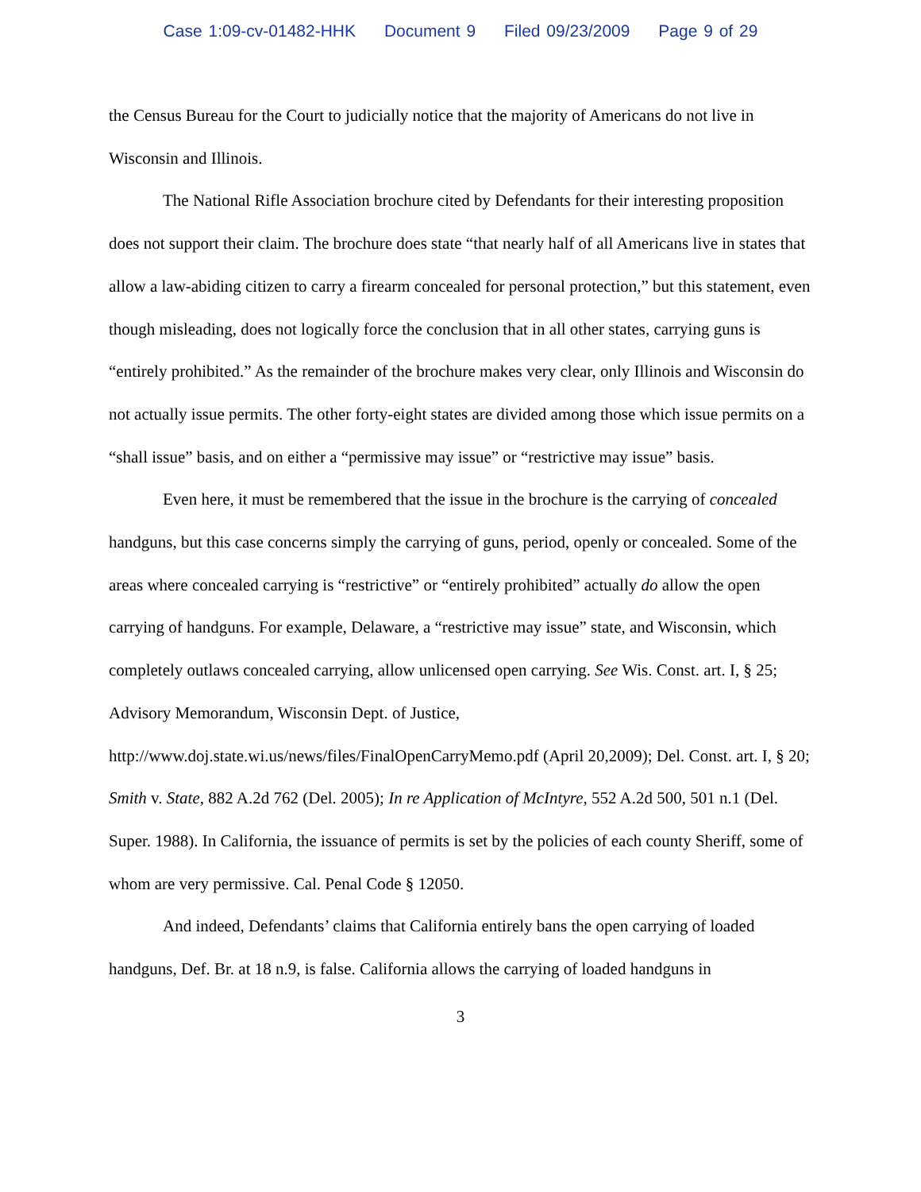Case 1:09-cv-01482-HHK Document 9 Filed 09/23/2009 Page 9 of 29
the Census Bureau for the Court to judicially notice that the majority of Americans do not live in Wisconsin and Illinois.
The National Rifle Association brochure cited by Defendants for their interesting proposition does not support their claim. The brochure does state “that nearly half of all Americans live in states that allow a law-abiding citizen to carry a firearm concealed for personal protection,” but this statement, even though misleading, does not logically force the conclusion that in all other states, carrying guns is “entirely prohibited.” As the remainder of the brochure makes very clear, only Illinois and Wisconsin do not actually issue permits. The other forty-eight states are divided among those which issue permits on a “shall issue” basis, and on either a “permissive may issue” or “restrictive may issue” basis.
Even here, it must be remembered that the issue in the brochure is the carrying of concealed handguns, but this case concerns simply the carrying of guns, period, openly or concealed. Some of the areas where concealed carrying is “restrictive” or “entirely prohibited” actually do allow the open carrying of handguns. For example, Delaware, a “restrictive may issue” state, and Wisconsin, which completely outlaws concealed carrying, allow unlicensed open carrying. See Wis. Const. art. I, § 25; Advisory Memorandum, Wisconsin Dept. of Justice, http://www.doj.state.wi.us/news/files/FinalOpenCarryMemo.pdf (April 20,2009); Del. Const. art. I, § 20; Smith v. State, 882 A.2d 762 (Del. 2005); In re Application of McIntyre, 552 A.2d 500, 501 n.1 (Del. Super. 1988). In California, the issuance of permits is set by the policies of each county Sheriff, some of whom are very permissive. Cal. Penal Code § 12050.
And indeed, Defendants’ claims that California entirely bans the open carrying of loaded handguns, Def. Br. at 18 n.9, is false. California allows the carrying of loaded handguns in
3